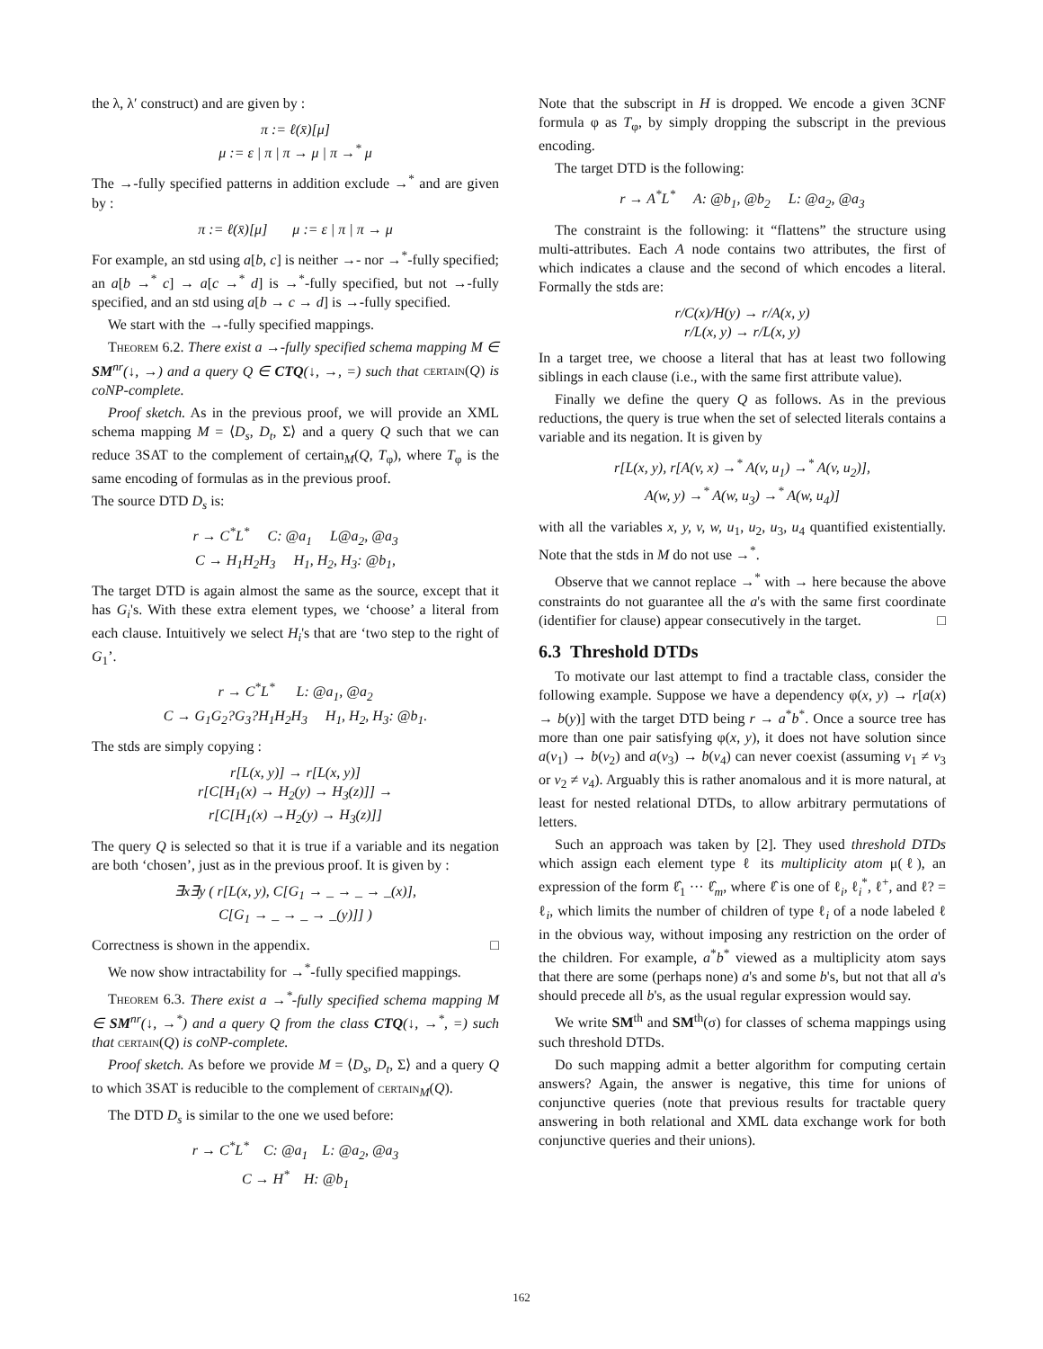the λ, λ′ construct) and are given by :
π := ℓ(x̄)[μ]
μ := ε | π | π → μ | π →<sup>*</sup> μ
The →-fully specified patterns in addition exclude →<sup>*</sup> and are given by :
π := ℓ(x̄)[μ] μ := ε | π | π → μ
For example, an std using a[b, c] is neither →- nor →<sup>*</sup>-fully specified; an a[b →<sup>*</sup> c] → a[c →<sup>*</sup> d] is →<sup>*</sup>-fully specified, but not →-fully specified, and an std using a[b → c → d] is →-fully specified.
We start with the →-fully specified mappings.
Theorem 6.2. There exist a →-fully specified schema mapping M ∈ SM<sup>nr</sup>(↓, →) and a query Q ∈ CTQ(↓, →, =) such that certain(Q) is coNP-complete.
Proof sketch. As in the previous proof, we will provide an XML schema mapping M = ⟨D<sub>s</sub>, D<sub>t</sub>, Σ⟩ and a query Q such that we can reduce 3SAT to the complement of certain<sub>M</sub>(Q, T<sub>φ</sub>), where T<sub>φ</sub> is the same encoding of formulas as in the previous proof.
The source DTD D<sub>s</sub> is:
r → C<sup>*</sup>L<sup>*</sup> C: @a<sub>1</sub> L@a<sub>2</sub>, @a<sub>3</sub>
C → H<sub>1</sub>H<sub>2</sub>H<sub>3</sub> H<sub>1</sub>, H<sub>2</sub>, H<sub>3</sub>: @b<sub>1</sub>,
The target DTD is again almost the same as the source, except that it has G<sub>i</sub>'s. With these extra element types, we ‘choose’ a literal from each clause. Intuitively we select H<sub>i</sub>'s that are ‘two step to the right of G<sub>1</sub>’.
r → C<sup>*</sup>L<sup>*</sup> L: @a<sub>1</sub>, @a<sub>2</sub>
C → G<sub>1</sub>G<sub>2</sub>?G<sub>3</sub>?H<sub>1</sub>H<sub>2</sub>H<sub>3</sub> H<sub>1</sub>, H<sub>2</sub>, H<sub>3</sub>: @b<sub>1</sub>.
The stds are simply copying :
r[L(x, y)] → r[L(x, y)]
r[C[H<sub>1</sub>(x) → H<sub>2</sub>(y) → H<sub>3</sub>(z)]] →
r[C[H<sub>1</sub>(x) →H<sub>2</sub>(y) → H<sub>3</sub>(z)]]
The query Q is selected so that it is true if a variable and its negation are both ‘chosen’, just as in the previous proof. It is given by :
∃x∃y ( r[L(x, y), C[G<sub>1</sub> → _ → _ → _(x)],
C[G<sub>1</sub> → _ → _ → _(y)]] )
Correctness is shown in the appendix. □
We now show intractability for →<sup>*</sup>-fully specified mappings.
Theorem 6.3. There exist a →<sup>*</sup>-fully specified schema mapping M ∈ SM<sup>nr</sup>(↓, →<sup>*</sup>) and a query Q from the class CTQ(↓, →<sup>*</sup>, =) such that certain(Q) is coNP-complete.
Proof sketch. As before we provide M = ⟨D<sub>s</sub>, D<sub>t</sub>, Σ⟩ and a query Q to which 3SAT is reducible to the complement of certain<sub>M</sub>(Q).
The DTD D<sub>s</sub> is similar to the one we used before:
r → C<sup>*</sup>L<sup>*</sup> C: @a<sub>1</sub> L: @a<sub>2</sub>, @a<sub>3</sub>
C → H<sup>*</sup> H: @b<sub>1</sub>
Note that the subscript in H is dropped. We encode a given 3CNF formula φ as T<sub>φ</sub>, by simply dropping the subscript in the previous encoding.
The target DTD is the following:
r → A<sup>*</sup>L<sup>*</sup> A: @b<sub>1</sub>, @b<sub>2</sub> L: @a<sub>2</sub>, @a<sub>3</sub>
The constraint is the following: it “flattens” the structure using multi-attributes. Each A node contains two attributes, the first of which indicates a clause and the second of which encodes a literal. Formally the stds are:
r/C(x)/H(y) → r/A(x, y)
r/L(x, y) → r/L(x, y)
In a target tree, we choose a literal that has at least two following siblings in each clause (i.e., with the same first attribute value).
Finally we define the query Q as follows. As in the previous reductions, the query is true when the set of selected literals contains a variable and its negation. It is given by
r[L(x, y), r[A(v, x) →<sup>*</sup> A(v, u<sub>1</sub>) →<sup>*</sup> A(v, u<sub>2</sub>)],
A(w, y) →<sup>*</sup> A(w, u<sub>3</sub>) →<sup>*</sup> A(w, u<sub>4</sub>)]
with all the variables x, y, v, w, u<sub>1</sub>, u<sub>2</sub>, u<sub>3</sub>, u<sub>4</sub> quantified existentially. Note that the stds in M do not use →<sup>*</sup>.
Observe that we cannot replace →<sup>*</sup> with → here because the above constraints do not guarantee all the a's with the same first coordinate (identifier for clause) appear consecutively in the target. □
6.3 Threshold DTDs
To motivate our last attempt to find a tractable class, consider the following example. Suppose we have a dependency φ(x, y) → r[a(x) → b(y)] with the target DTD being r → a<sup>*</sup>b<sup>*</sup>. Once a source tree has more than one pair satisfying φ(x, y), it does not have solution since a(v<sub>1</sub>) → b(v<sub>2</sub>) and a(v<sub>3</sub>) → b(v<sub>4</sub>) can never coexist (assuming v<sub>1</sub> ≠ v<sub>3</sub> or v<sub>2</sub> ≠ v<sub>4</sub>). Arguably this is rather anomalous and it is more natural, at least for nested relational DTDs, to allow arbitrary permutations of letters.
Such an approach was taken by [2]. They used threshold DTDs which assign each element type ℓ its multiplicity atom μ(ℓ), an expression of the form ℓ̂<sub>1</sub> ··· ℓ̂<sub>m</sub>, where ℓ̂ is one of ℓ<sub>i</sub>, ℓ<sub>i</sub><sup>*</sup>, ℓ<sup>+</sup>, and ℓ? = ℓ<sub>i</sub>, which limits the number of children of type ℓ<sub>i</sub> of a node labeled ℓ in the obvious way, without imposing any restriction on the order of the children. For example, a<sup>*</sup>b<sup>*</sup> viewed as a multiplicity atom says that there are some (perhaps none) a's and some b's, but not that all a's should precede all b's, as the usual regular expression would say.
We write SM<sup>th</sup> and SM<sup>th</sup>(σ) for classes of schema mappings using such threshold DTDs.
Do such mapping admit a better algorithm for computing certain answers? Again, the answer is negative, this time for unions of conjunctive queries (note that previous results for tractable query answering in both relational and XML data exchange work for both conjunctive queries and their unions).
162